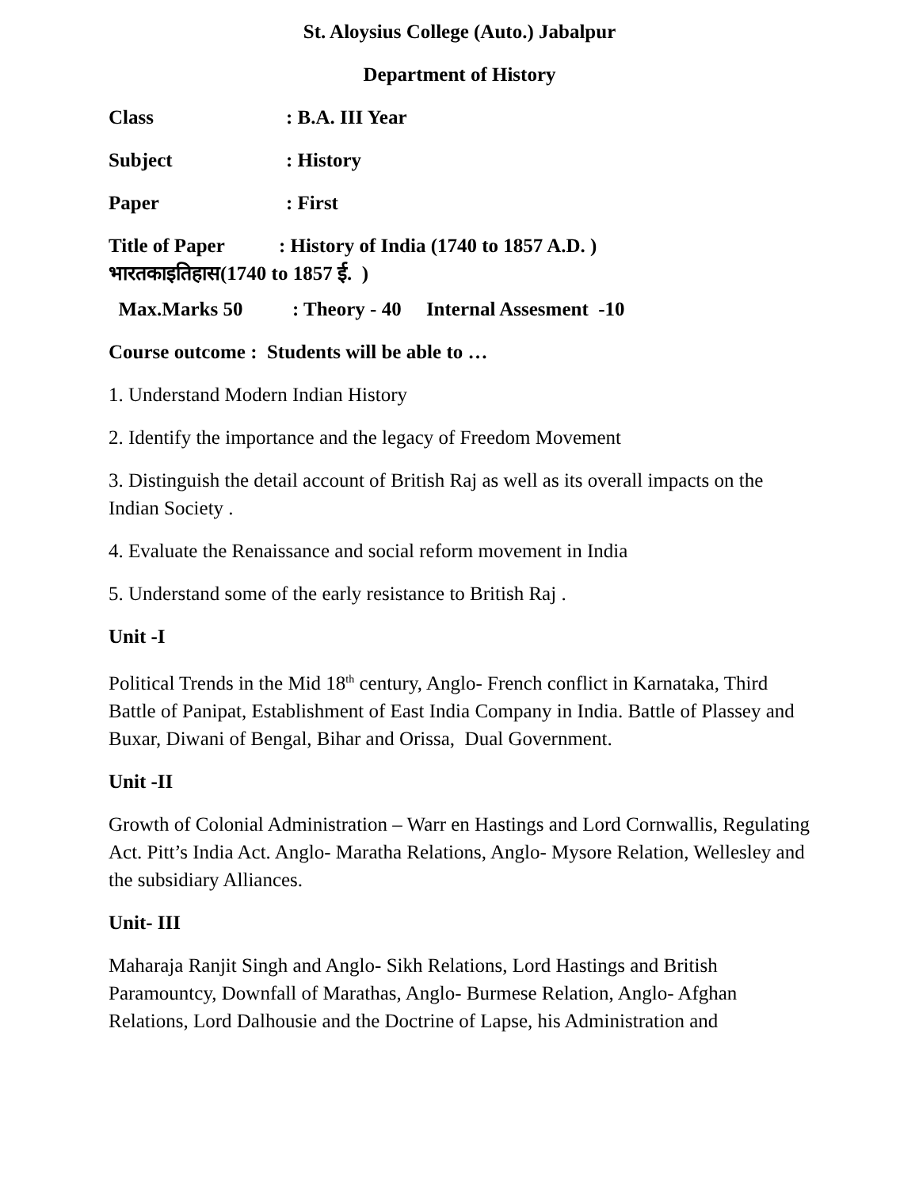St. Aloysius College (Auto.) Jabalpur
Department of History
Class: B.A. III Year
Subject: History
Paper: First
Title of Paper : History of India (1740 to 1857 A.D. )
भारतकाइतिहास(1740 to 1857 ई. )
Max.Marks 50 : Theory - 40 Internal Assesment -10
Course outcome : Students will be able to …
1. Understand Modern Indian History
2. Identify the importance and the legacy of Freedom Movement
3. Distinguish the detail account of British Raj as well as its overall impacts on the Indian Society .
4. Evaluate the Renaissance and social reform movement in India
5. Understand some of the early resistance to British Raj .
Unit -I
Political Trends in the Mid 18<sup>th</sup> century, Anglo- French conflict in Karnataka, Third Battle of Panipat, Establishment of East India Company in India. Battle of Plassey and Buxar, Diwani of Bengal, Bihar and Orissa, Dual Government.
Unit -II
Growth of Colonial Administration – Warr en Hastings and Lord Cornwallis, Regulating Act. Pitt’s India Act. Anglo- Maratha Relations, Anglo- Mysore Relation, Wellesley and the subsidiary Alliances.
Unit- III
Maharaja Ranjit Singh and Anglo- Sikh Relations, Lord Hastings and British Paramountcy, Downfall of Marathas, Anglo- Burmese Relation, Anglo- Afghan Relations, Lord Dalhousie and the Doctrine of Lapse, his Administration and